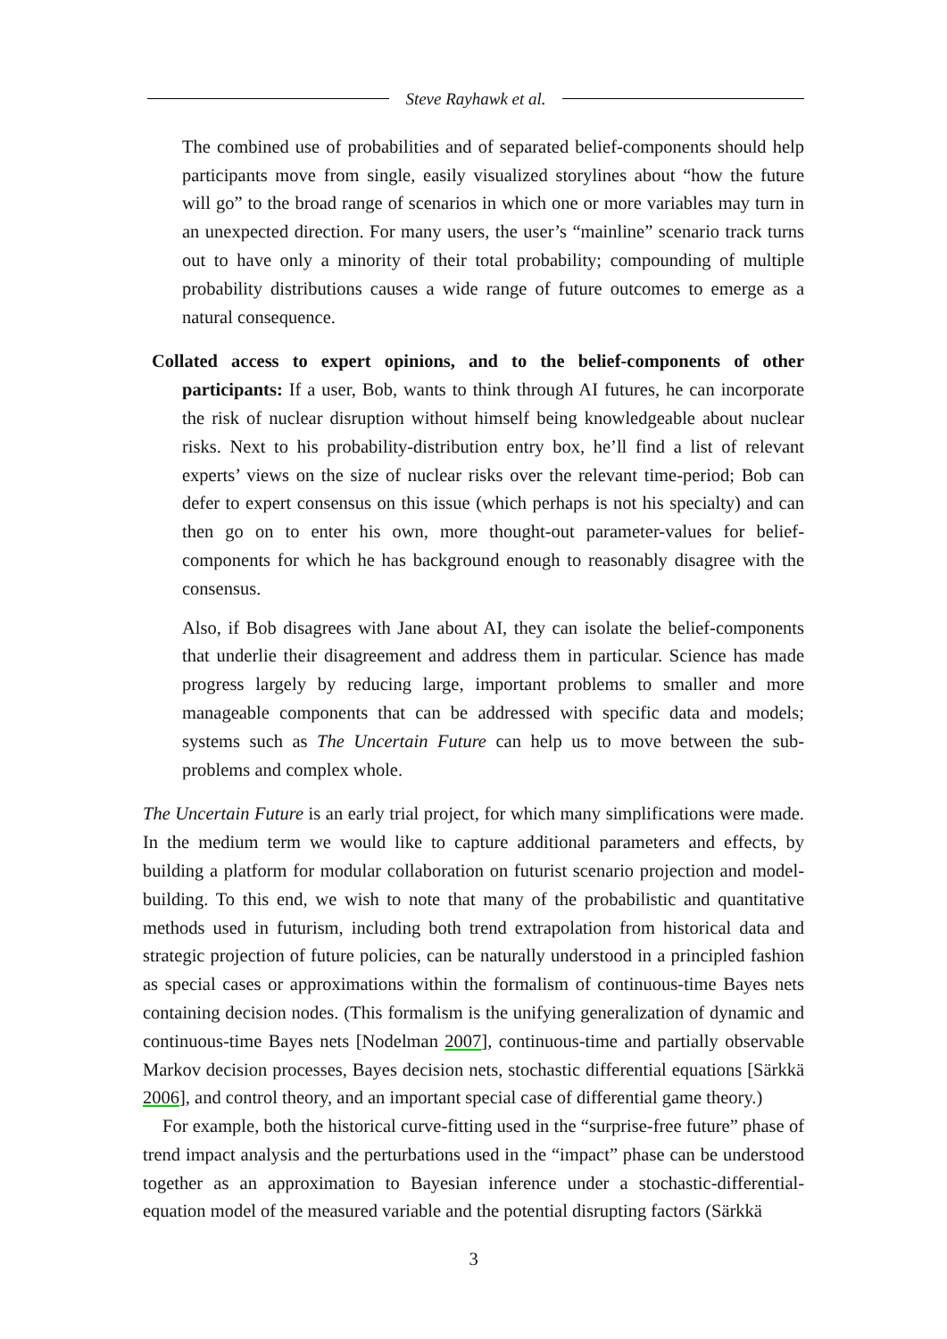Steve Rayhawk et al.
The combined use of probabilities and of separated belief-components should help participants move from single, easily visualized storylines about “how the future will go” to the broad range of scenarios in which one or more variables may turn in an unexpected direction. For many users, the user’s “mainline” scenario track turns out to have only a minority of their total probability; compounding of multiple probability distributions causes a wide range of future outcomes to emerge as a natural consequence.
Collated access to expert opinions, and to the belief-components of other participants: If a user, Bob, wants to think through AI futures, he can incorporate the risk of nuclear disruption without himself being knowledgeable about nuclear risks. Next to his probability-distribution entry box, he’ll find a list of relevant experts’ views on the size of nuclear risks over the relevant time-period; Bob can defer to expert consensus on this issue (which perhaps is not his specialty) and can then go on to enter his own, more thought-out parameter-values for belief-components for which he has background enough to reasonably disagree with the consensus.
Also, if Bob disagrees with Jane about AI, they can isolate the belief-components that underlie their disagreement and address them in particular. Science has made progress largely by reducing large, important problems to smaller and more manageable components that can be addressed with specific data and models; systems such as The Uncertain Future can help us to move between the sub-problems and complex whole.
The Uncertain Future is an early trial project, for which many simplifications were made. In the medium term we would like to capture additional parameters and effects, by building a platform for modular collaboration on futurist scenario projection and model-building. To this end, we wish to note that many of the probabilistic and quantitative methods used in futurism, including both trend extrapolation from historical data and strategic projection of future policies, can be naturally understood in a principled fashion as special cases or approximations within the formalism of continuous-time Bayes nets containing decision nodes. (This formalism is the unifying generalization of dynamic and continuous-time Bayes nets [Nodelman 2007], continuous-time and partially observable Markov decision processes, Bayes decision nets, stochastic differential equations [Särkkä 2006], and control theory, and an important special case of differential game theory.)
For example, both the historical curve-fitting used in the “surprise-free future” phase of trend impact analysis and the perturbations used in the “impact” phase can be understood together as an approximation to Bayesian inference under a stochastic-differential-equation model of the measured variable and the potential disrupting factors (Särkkä
3